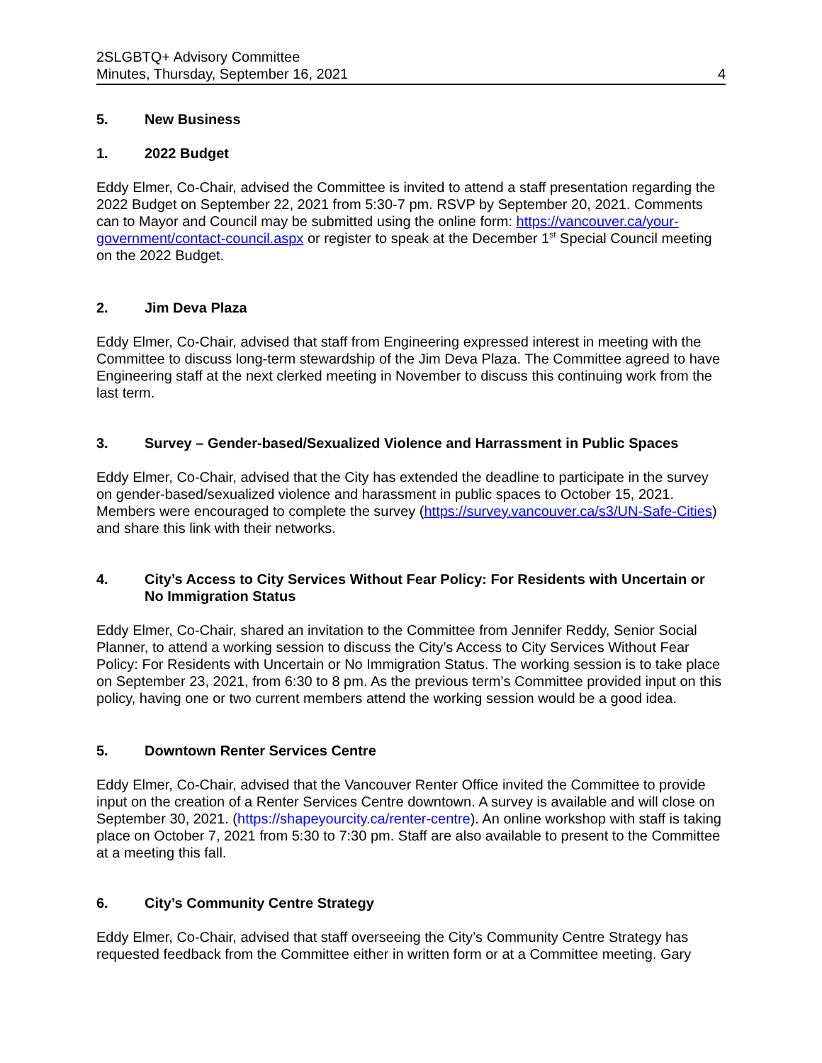2SLGBTQ+ Advisory Committee
Minutes, Thursday, September 16, 2021 4
5. New Business
1. 2022 Budget
Eddy Elmer, Co-Chair, advised the Committee is invited to attend a staff presentation regarding the 2022 Budget on September 22, 2021 from 5:30-7 pm. RSVP by September 20, 2021. Comments can to Mayor and Council may be submitted using the online form: https://vancouver.ca/your-government/contact-council.aspx or register to speak at the December 1<sup>st</sup> Special Council meeting on the 2022 Budget.
2. Jim Deva Plaza
Eddy Elmer, Co-Chair, advised that staff from Engineering expressed interest in meeting with the Committee to discuss long-term stewardship of the Jim Deva Plaza. The Committee agreed to have Engineering staff at the next clerked meeting in November to discuss this continuing work from the last term.
3. Survey – Gender-based/Sexualized Violence and Harrassment in Public Spaces
Eddy Elmer, Co-Chair, advised that the City has extended the deadline to participate in the survey on gender-based/sexualized violence and harassment in public spaces to October 15, 2021. Members were encouraged to complete the survey (https://survey.vancouver.ca/s3/UN-Safe-Cities) and share this link with their networks.
4. City’s Access to City Services Without Fear Policy: For Residents with Uncertain or No Immigration Status
Eddy Elmer, Co-Chair, shared an invitation to the Committee from Jennifer Reddy, Senior Social Planner, to attend a working session to discuss the City’s Access to City Services Without Fear Policy: For Residents with Uncertain or No Immigration Status. The working session is to take place on September 23, 2021, from 6:30 to 8 pm. As the previous term’s Committee provided input on this policy, having one or two current members attend the working session would be a good idea.
5. Downtown Renter Services Centre
Eddy Elmer, Co-Chair, advised that the Vancouver Renter Office invited the Committee to provide input on the creation of a Renter Services Centre downtown. A survey is available and will close on September 30, 2021. (https://shapeyourcity.ca/renter-centre). An online workshop with staff is taking place on October 7, 2021 from 5:30 to 7:30 pm. Staff are also available to present to the Committee at a meeting this fall.
6. City’s Community Centre Strategy
Eddy Elmer, Co-Chair, advised that staff overseeing the City’s Community Centre Strategy has requested feedback from the Committee either in written form or at a Committee meeting. Gary